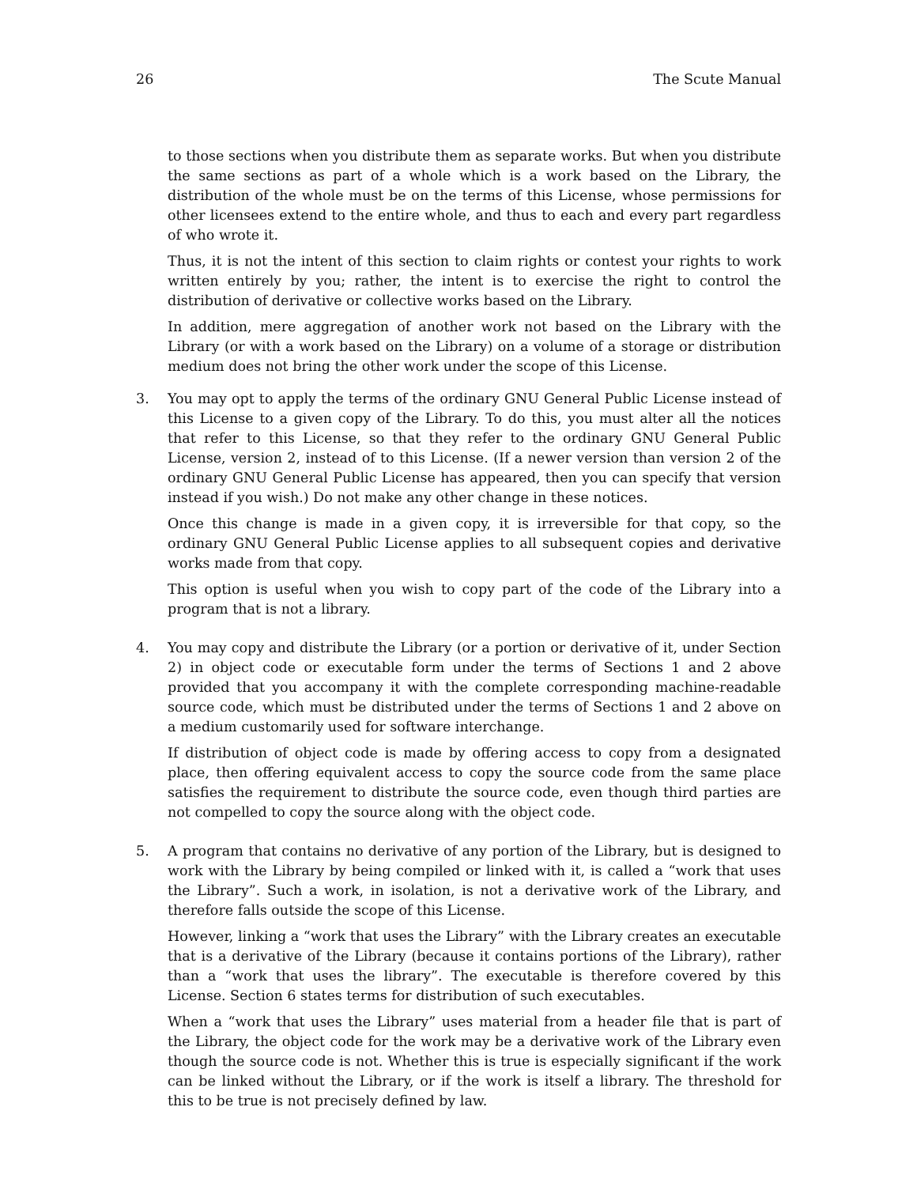26 The Scute Manual
to those sections when you distribute them as separate works. But when you distribute the same sections as part of a whole which is a work based on the Library, the distribution of the whole must be on the terms of this License, whose permissions for other licensees extend to the entire whole, and thus to each and every part regardless of who wrote it.
Thus, it is not the intent of this section to claim rights or contest your rights to work written entirely by you; rather, the intent is to exercise the right to control the distribution of derivative or collective works based on the Library.
In addition, mere aggregation of another work not based on the Library with the Library (or with a work based on the Library) on a volume of a storage or distribution medium does not bring the other work under the scope of this License.
3. You may opt to apply the terms of the ordinary GNU General Public License instead of this License to a given copy of the Library. To do this, you must alter all the notices that refer to this License, so that they refer to the ordinary GNU General Public License, version 2, instead of to this License. (If a newer version than version 2 of the ordinary GNU General Public License has appeared, then you can specify that version instead if you wish.) Do not make any other change in these notices.
Once this change is made in a given copy, it is irreversible for that copy, so the ordinary GNU General Public License applies to all subsequent copies and derivative works made from that copy.
This option is useful when you wish to copy part of the code of the Library into a program that is not a library.
4. You may copy and distribute the Library (or a portion or derivative of it, under Section 2) in object code or executable form under the terms of Sections 1 and 2 above provided that you accompany it with the complete corresponding machine-readable source code, which must be distributed under the terms of Sections 1 and 2 above on a medium customarily used for software interchange.
If distribution of object code is made by offering access to copy from a designated place, then offering equivalent access to copy the source code from the same place satisfies the requirement to distribute the source code, even though third parties are not compelled to copy the source along with the object code.
5. A program that contains no derivative of any portion of the Library, but is designed to work with the Library by being compiled or linked with it, is called a “work that uses the Library”. Such a work, in isolation, is not a derivative work of the Library, and therefore falls outside the scope of this License.
However, linking a “work that uses the Library” with the Library creates an executable that is a derivative of the Library (because it contains portions of the Library), rather than a “work that uses the library”. The executable is therefore covered by this License. Section 6 states terms for distribution of such executables.
When a “work that uses the Library” uses material from a header file that is part of the Library, the object code for the work may be a derivative work of the Library even though the source code is not. Whether this is true is especially significant if the work can be linked without the Library, or if the work is itself a library. The threshold for this to be true is not precisely defined by law.